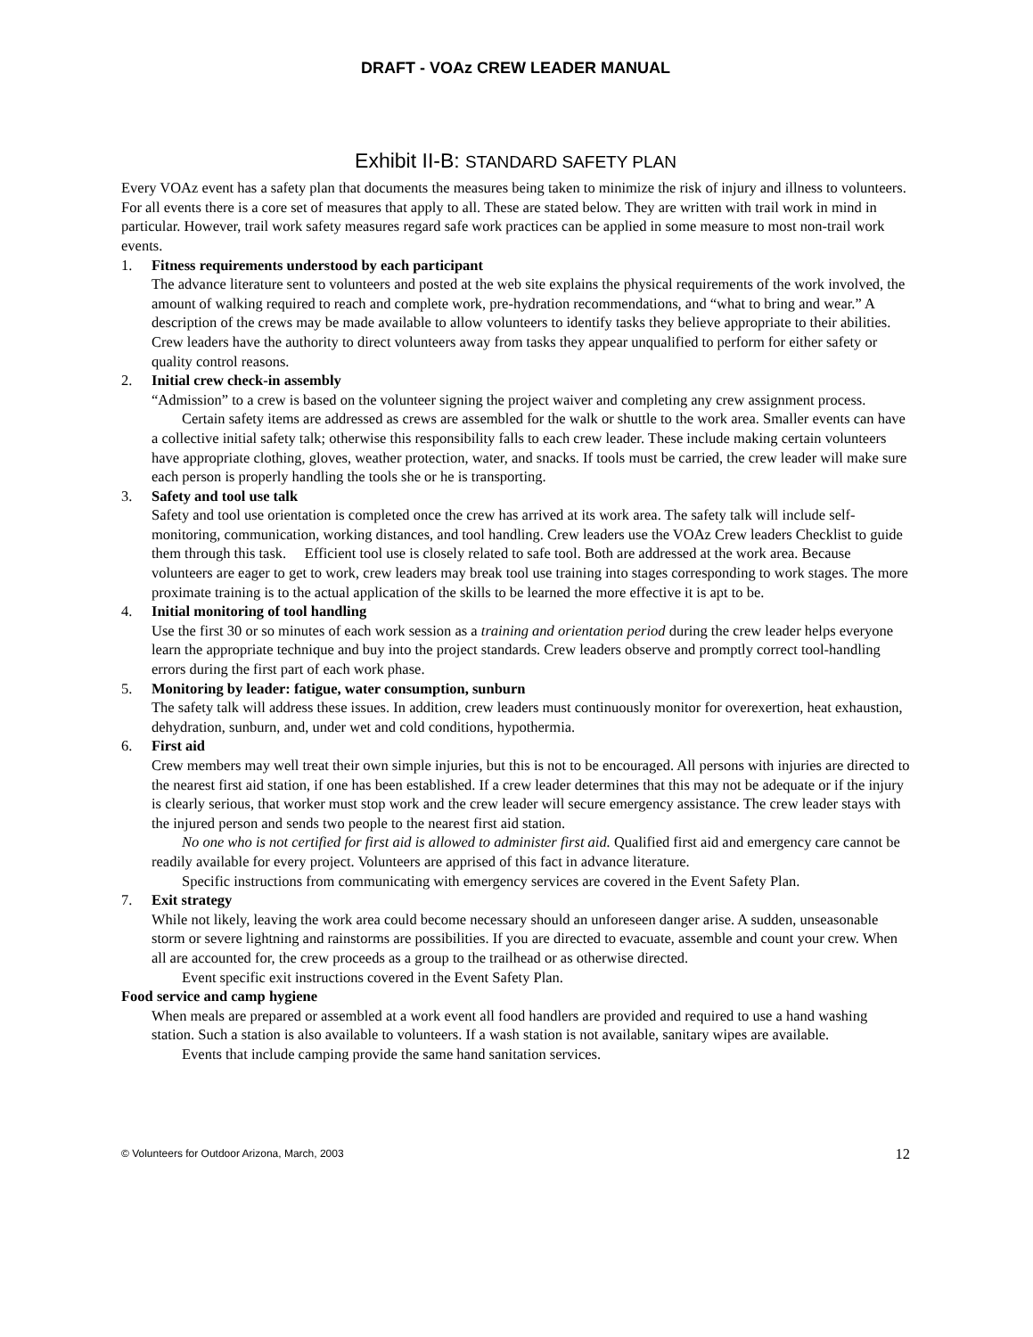DRAFT - VOAz CREW LEADER MANUAL
Exhibit II-B: STANDARD SAFETY PLAN
Every VOAz event has a safety plan that documents the measures being taken to minimize the risk of injury and illness to volunteers. For all events there is a core set of measures that apply to all. These are stated below. They are written with trail work in mind in particular. However, trail work safety measures regard safe work practices can be applied in some measure to most non-trail work events.
1. Fitness requirements understood by each participant
The advance literature sent to volunteers and posted at the web site explains the physical requirements of the work involved, the amount of walking required to reach and complete work, pre-hydration recommendations, and “what to bring and wear.” A description of the crews may be made available to allow volunteers to identify tasks they believe appropriate to their abilities. Crew leaders have the authority to direct volunteers away from tasks they appear unqualified to perform for either safety or quality control reasons.
2. Initial crew check-in assembly
“Admission” to a crew is based on the volunteer signing the project waiver and completing any crew assignment process.
Certain safety items are addressed as crews are assembled for the walk or shuttle to the work area. Smaller events can have a collective initial safety talk; otherwise this responsibility falls to each crew leader. These include making certain volunteers have appropriate clothing, gloves, weather protection, water, and snacks. If tools must be carried, the crew leader will make sure each person is properly handling the tools she or he is transporting.
3. Safety and tool use talk
Safety and tool use orientation is completed once the crew has arrived at its work area. The safety talk will include self-monitoring, communication, working distances, and tool handling. Crew leaders use the VOAz Crew leaders Checklist to guide them through this task. Efficient tool use is closely related to safe tool. Both are addressed at the work area. Because volunteers are eager to get to work, crew leaders may break tool use training into stages corresponding to work stages. The more proximate training is to the actual application of the skills to be learned the more effective it is apt to be.
4. Initial monitoring of tool handling
Use the first 30 or so minutes of each work session as a training and orientation period during the crew leader helps everyone learn the appropriate technique and buy into the project standards. Crew leaders observe and promptly correct tool-handling errors during the first part of each work phase.
5. Monitoring by leader: fatigue, water consumption, sunburn
The safety talk will address these issues. In addition, crew leaders must continuously monitor for overexertion, heat exhaustion, dehydration, sunburn, and, under wet and cold conditions, hypothermia.
6. First aid
Crew members may well treat their own simple injuries, but this is not to be encouraged. All persons with injuries are directed to the nearest first aid station, if one has been established. If a crew leader determines that this may not be adequate or if the injury is clearly serious, that worker must stop work and the crew leader will secure emergency assistance. The crew leader stays with the injured person and sends two people to the nearest first aid station.
No one who is not certified for first aid is allowed to administer first aid. Qualified first aid and emergency care cannot be readily available for every project. Volunteers are apprised of this fact in advance literature.
Specific instructions from communicating with emergency services are covered in the Event Safety Plan.
7. Exit strategy
While not likely, leaving the work area could become necessary should an unforeseen danger arise. A sudden, unseasonable storm or severe lightning and rainstorms are possibilities. If you are directed to evacuate, assemble and count your crew. When all are accounted for, the crew proceeds as a group to the trailhead or as otherwise directed.
Event specific exit instructions covered in the Event Safety Plan.
Food service and camp hygiene
When meals are prepared or assembled at a work event all food handlers are provided and required to use a hand washing station. Such a station is also available to volunteers. If a wash station is not available, sanitary wipes are available.
Events that include camping provide the same hand sanitation services.
© Volunteers for Outdoor Arizona, March, 2003 12